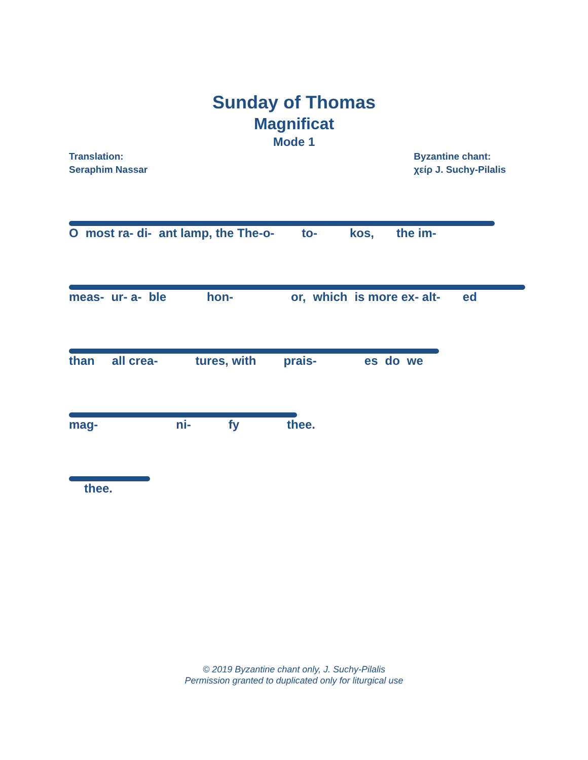Sunday of Thomas
Magnificat
Mode 1
Translation:
Seraphim Nassar
Byzantine chant:
χείρ J. Suchy-Pilalis
Omost ra- di- ant lamp, the The-o- to- kos, the im-
meas- ur- a- ble hon- or, which is more ex- alt- ed
than all crea- tures, with prais- es do we
mag- ni- fy thee.
thee.
© 2019 Byzantine chant only, J. Suchy-Pilalis
Permission granted to duplicated only for liturgical use